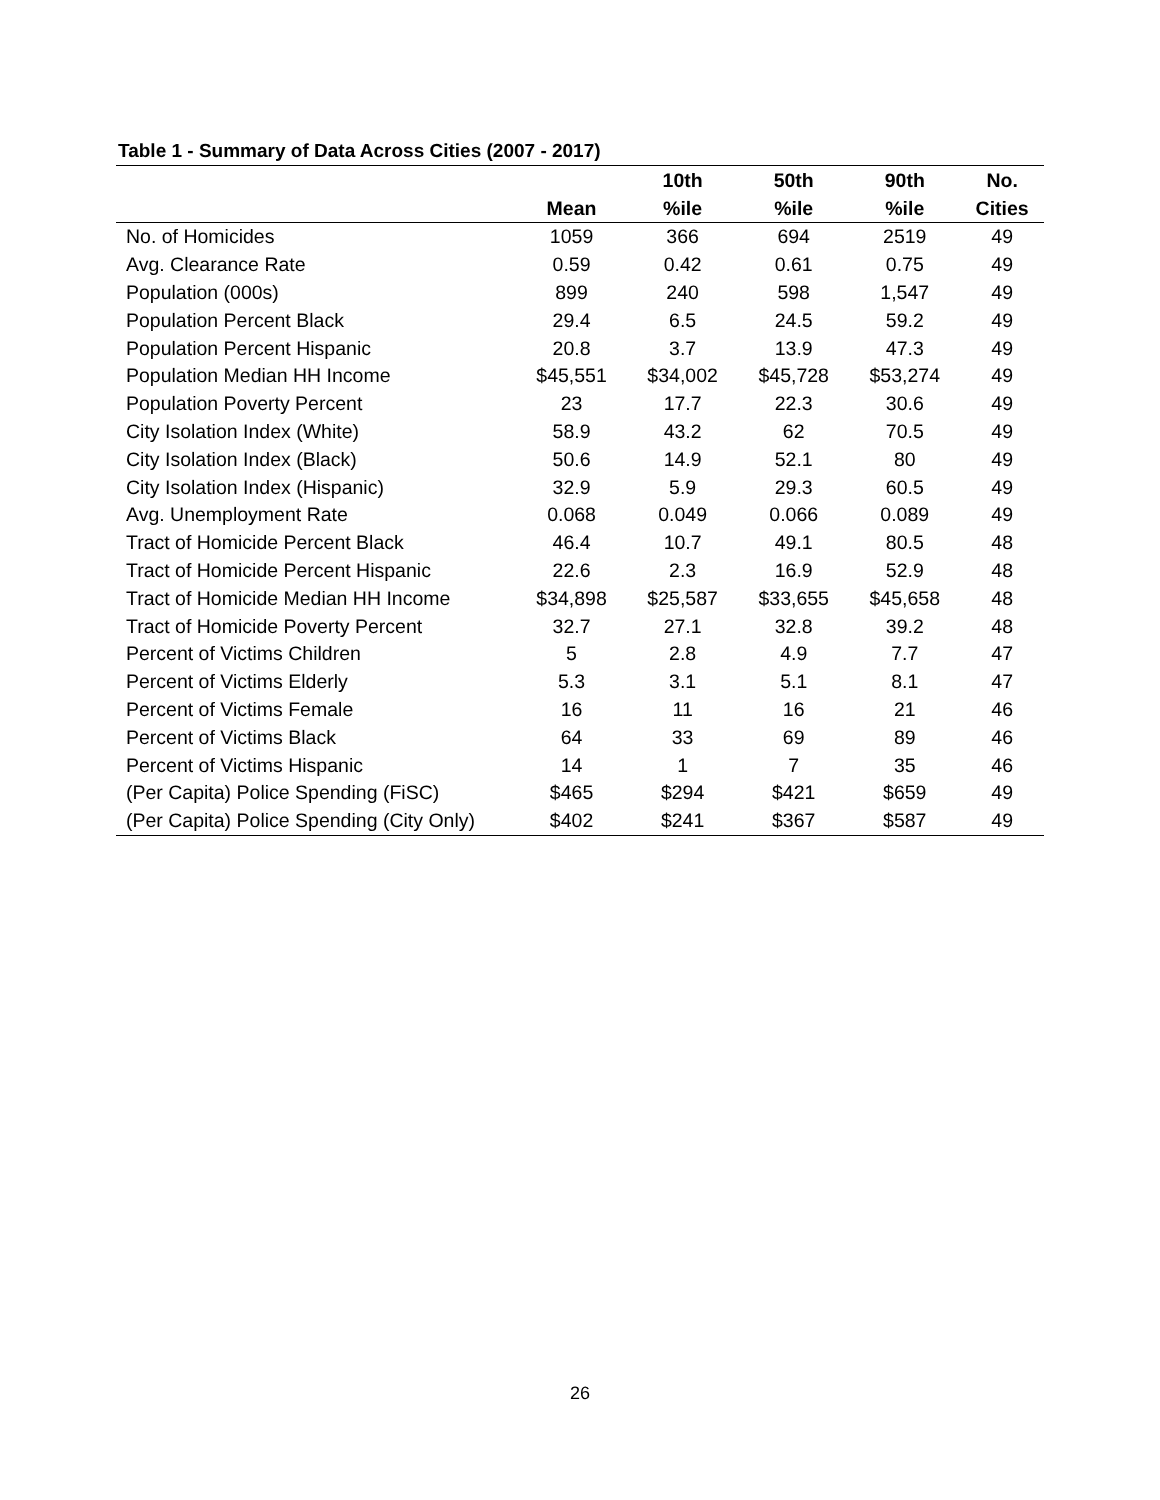Table 1 - Summary of Data Across Cities (2007 - 2017)
| | | 10th | 50th | 90th | No. |
| --- | --- | --- | --- | --- | --- |
| | Mean | %ile | %ile | %ile | Cities |
| No. of Homicides | 1059 | 366 | 694 | 2519 | 49 |
| Avg. Clearance Rate | 0.59 | 0.42 | 0.61 | 0.75 | 49 |
| Population (000s) | 899 | 240 | 598 | 1,547 | 49 |
| Population Percent Black | 29.4 | 6.5 | 24.5 | 59.2 | 49 |
| Population Percent Hispanic | 20.8 | 3.7 | 13.9 | 47.3 | 49 |
| Population Median HH Income | $45,551 | $34,002 | $45,728 | $53,274 | 49 |
| Population Poverty Percent | 23 | 17.7 | 22.3 | 30.6 | 49 |
| City Isolation Index (White) | 58.9 | 43.2 | 62 | 70.5 | 49 |
| City Isolation Index (Black) | 50.6 | 14.9 | 52.1 | 80 | 49 |
| City Isolation Index (Hispanic) | 32.9 | 5.9 | 29.3 | 60.5 | 49 |
| Avg. Unemployment Rate | 0.068 | 0.049 | 0.066 | 0.089 | 49 |
| Tract of Homicide Percent Black | 46.4 | 10.7 | 49.1 | 80.5 | 48 |
| Tract of Homicide Percent Hispanic | 22.6 | 2.3 | 16.9 | 52.9 | 48 |
| Tract of Homicide Median HH Income | $34,898 | $25,587 | $33,655 | $45,658 | 48 |
| Tract of Homicide Poverty Percent | 32.7 | 27.1 | 32.8 | 39.2 | 48 |
| Percent of Victims Children | 5 | 2.8 | 4.9 | 7.7 | 47 |
| Percent of Victims Elderly | 5.3 | 3.1 | 5.1 | 8.1 | 47 |
| Percent of Victims Female | 16 | 11 | 16 | 21 | 46 |
| Percent of Victims Black | 64 | 33 | 69 | 89 | 46 |
| Percent of Victims Hispanic | 14 | 1 | 7 | 35 | 46 |
| (Per Capita) Police Spending (FiSC) | $465 | $294 | $421 | $659 | 49 |
| (Per Capita) Police Spending (City Only) | $402 | $241 | $367 | $587 | 49 |
26